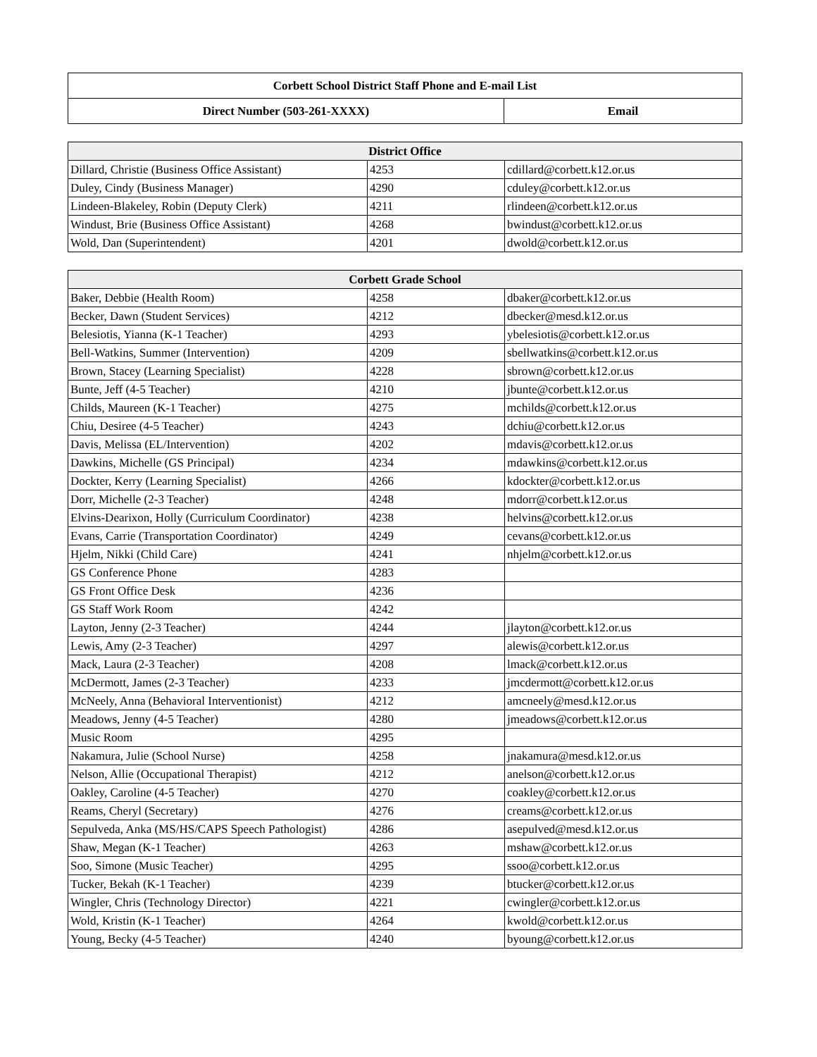| Corbett School District Staff Phone and E-mail List | |
| --- | --- |
| Direct Number (503-261-XXXX) | Email |
| District Office | | |
| --- | --- | --- |
| Dillard, Christie (Business Office Assistant) | 4253 | cdillard@corbett.k12.or.us |
| Duley, Cindy (Business Manager) | 4290 | cduley@corbett.k12.or.us |
| Lindeen-Blakeley, Robin (Deputy Clerk) | 4211 | rlindeen@corbett.k12.or.us |
| Windust, Brie (Business Office Assistant) | 4268 | bwindust@corbett.k12.or.us |
| Wold, Dan (Superintendent) | 4201 | dwold@corbett.k12.or.us |
| Corbett Grade School | | |
| --- | --- | --- |
| Baker, Debbie (Health Room) | 4258 | dbaker@corbett.k12.or.us |
| Becker, Dawn (Student Services) | 4212 | dbecker@mesd.k12.or.us |
| Belesiotis, Yianna (K-1 Teacher) | 4293 | ybelesiotis@corbett.k12.or.us |
| Bell-Watkins, Summer (Intervention) | 4209 | sbellwatkins@corbett.k12.or.us |
| Brown, Stacey (Learning Specialist) | 4228 | sbrown@corbett.k12.or.us |
| Bunte, Jeff (4-5 Teacher) | 4210 | jbunte@corbett.k12.or.us |
| Childs, Maureen (K-1 Teacher) | 4275 | mchilds@corbett.k12.or.us |
| Chiu, Desiree (4-5 Teacher) | 4243 | dchiu@corbett.k12.or.us |
| Davis, Melissa (EL/Intervention) | 4202 | mdavis@corbett.k12.or.us |
| Dawkins, Michelle (GS Principal) | 4234 | mdawkins@corbett.k12.or.us |
| Dockter, Kerry (Learning Specialist) | 4266 | kdockter@corbett.k12.or.us |
| Dorr, Michelle (2-3 Teacher) | 4248 | mdorr@corbett.k12.or.us |
| Elvins-Dearixon, Holly (Curriculum Coordinator) | 4238 | helvins@corbett.k12.or.us |
| Evans, Carrie (Transportation Coordinator) | 4249 | cevans@corbett.k12.or.us |
| Hjelm, Nikki (Child Care) | 4241 | nhjelm@corbett.k12.or.us |
| GS Conference Phone | 4283 | |
| GS Front Office Desk | 4236 | |
| GS Staff Work Room | 4242 | |
| Layton, Jenny (2-3 Teacher) | 4244 | jlayton@corbett.k12.or.us |
| Lewis, Amy (2-3 Teacher) | 4297 | alewis@corbett.k12.or.us |
| Mack, Laura (2-3 Teacher) | 4208 | lmack@corbett.k12.or.us |
| McDermott, James (2-3 Teacher) | 4233 | jmcdermott@corbett.k12.or.us |
| McNeely, Anna (Behavioral Interventionist) | 4212 | amcneely@mesd.k12.or.us |
| Meadows, Jenny (4-5 Teacher) | 4280 | jmeadows@corbett.k12.or.us |
| Music Room | 4295 | |
| Nakamura, Julie (School Nurse) | 4258 | jnakamura@mesd.k12.or.us |
| Nelson, Allie (Occupational Therapist) | 4212 | anelson@corbett.k12.or.us |
| Oakley, Caroline (4-5 Teacher) | 4270 | coakley@corbett.k12.or.us |
| Reams, Cheryl (Secretary) | 4276 | creams@corbett.k12.or.us |
| Sepulveda, Anka (MS/HS/CAPS Speech Pathologist) | 4286 | asepulved@mesd.k12.or.us |
| Shaw, Megan (K-1 Teacher) | 4263 | mshaw@corbett.k12.or.us |
| Soo, Simone (Music Teacher) | 4295 | ssoo@corbett.k12.or.us |
| Tucker, Bekah (K-1 Teacher) | 4239 | btucker@corbett.k12.or.us |
| Wingler, Chris (Technology Director) | 4221 | cwingler@corbett.k12.or.us |
| Wold, Kristin (K-1 Teacher) | 4264 | kwold@corbett.k12.or.us |
| Young, Becky (4-5 Teacher) | 4240 | byoung@corbett.k12.or.us |